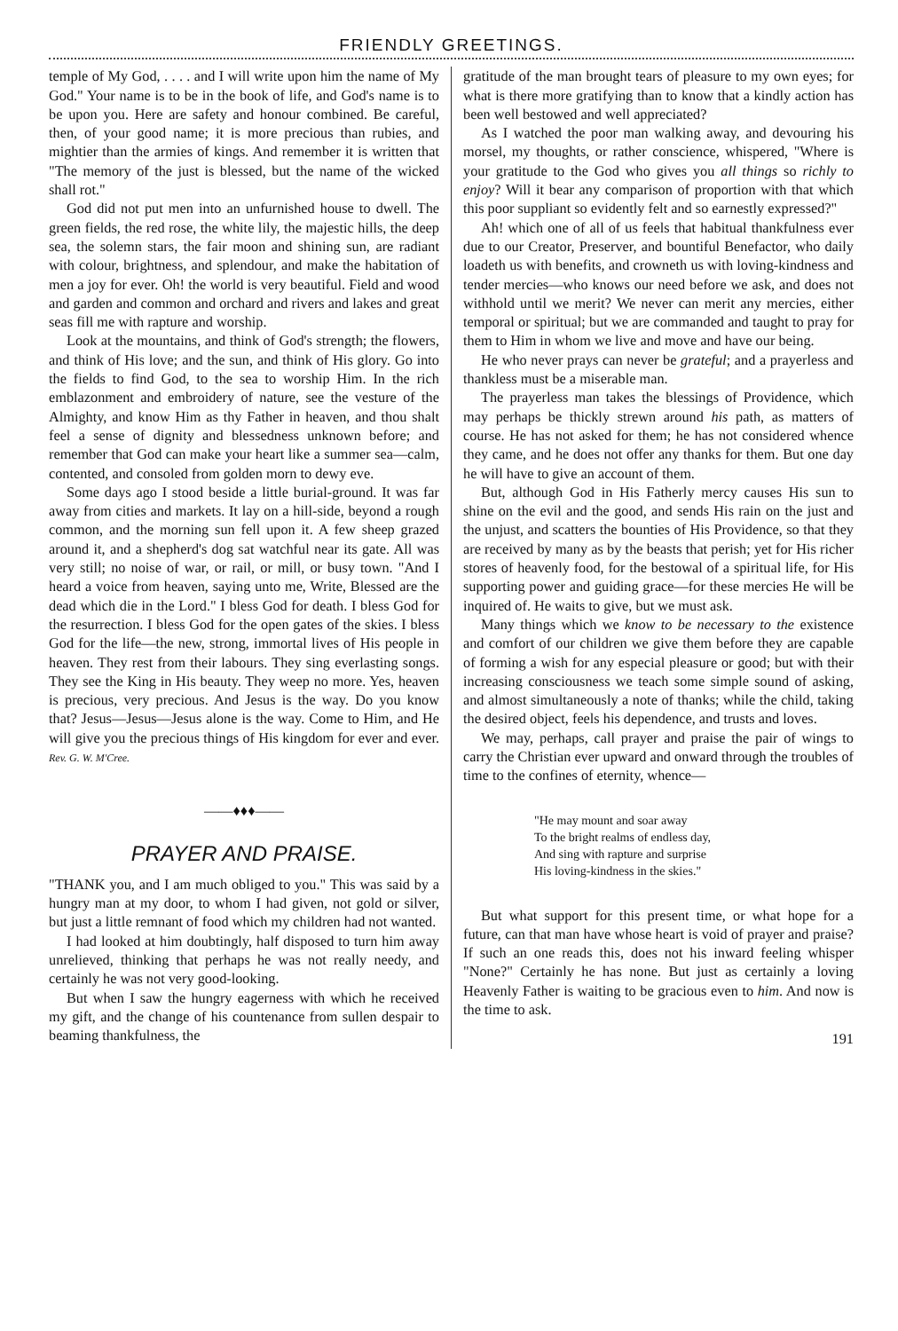FRIENDLY GREETINGS.
temple of My God, . . . . and I will write upon him the name of My God." Your name is to be in the book of life, and God's name is to be upon you. Here are safety and honour combined. Be careful, then, of your good name; it is more precious than rubies, and mightier than the armies of kings. And remember it is written that "The memory of the just is blessed, but the name of the wicked shall rot."
God did not put men into an unfurnished house to dwell. The green fields, the red rose, the white lily, the majestic hills, the deep sea, the solemn stars, the fair moon and shining sun, are radiant with colour, brightness, and splendour, and make the habitation of men a joy for ever. Oh! the world is very beautiful. Field and wood and garden and common and orchard and rivers and lakes and great seas fill me with rapture and worship.
Look at the mountains, and think of God's strength; the flowers, and think of His love; and the sun, and think of His glory. Go into the fields to find God, to the sea to worship Him. In the rich emblazonment and embroidery of nature, see the vesture of the Almighty, and know Him as thy Father in heaven, and thou shalt feel a sense of dignity and blessedness unknown before; and remember that God can make your heart like a summer sea—calm, contented, and consoled from golden morn to dewy eve.
Some days ago I stood beside a little burial-ground. It was far away from cities and markets. It lay on a hill-side, beyond a rough common, and the morning sun fell upon it. A few sheep grazed around it, and a shepherd's dog sat watchful near its gate. All was very still; no noise of war, or rail, or mill, or busy town. "And I heard a voice from heaven, saying unto me, Write, Blessed are the dead which die in the Lord." I bless God for death. I bless God for the resurrection. I bless God for the open gates of the skies. I bless God for the life—the new, strong, immortal lives of His people in heaven. They rest from their labours. They sing everlasting songs. They see the King in His beauty. They weep no more. Yes, heaven is precious, very precious. And Jesus is the way. Do you know that? Jesus—Jesus—Jesus alone is the way. Come to Him, and He will give you the precious things of His kingdom for ever and ever. Rev. G. W. M'Cree.
——♦♦♦——
PRAYER AND PRAISE.
"THANK you, and I am much obliged to you." This was said by a hungry man at my door, to whom I had given, not gold or silver, but just a little remnant of food which my children had not wanted.
I had looked at him doubtingly, half disposed to turn him away unrelieved, thinking that perhaps he was not really needy, and certainly he was not very good-looking.
But when I saw the hungry eagerness with which he received my gift, and the change of his countenance from sullen despair to beaming thankfulness, the
gratitude of the man brought tears of pleasure to my own eyes; for what is there more gratifying than to know that a kindly action has been well bestowed and well appreciated?
As I watched the poor man walking away, and devouring his morsel, my thoughts, or rather conscience, whispered, "Where is your gratitude to the God who gives you all things so richly to enjoy? Will it bear any comparison of proportion with that which this poor suppliant so evidently felt and so earnestly expressed?"
Ah! which one of all of us feels that habitual thankfulness ever due to our Creator, Preserver, and bountiful Benefactor, who daily loadeth us with benefits, and crowneth us with loving-kindness and tender mercies—who knows our need before we ask, and does not withhold until we merit? We never can merit any mercies, either temporal or spiritual; but we are commanded and taught to pray for them to Him in whom we live and move and have our being.
He who never prays can never be grateful; and a prayerless and thankless must be a miserable man.
The prayerless man takes the blessings of Providence, which may perhaps be thickly strewn around his path, as matters of course. He has not asked for them; he has not considered whence they came, and he does not offer any thanks for them. But one day he will have to give an account of them.
But, although God in His Fatherly mercy causes His sun to shine on the evil and the good, and sends His rain on the just and the unjust, and scatters the bounties of His Providence, so that they are received by many as by the beasts that perish; yet for His richer stores of heavenly food, for the bestowal of a spiritual life, for His supporting power and guiding grace—for these mercies He will be inquired of. He waits to give, but we must ask.
Many things which we know to be necessary to the existence and comfort of our children we give them before they are capable of forming a wish for any especial pleasure or good; but with their increasing consciousness we teach some simple sound of asking, and almost simultaneously a note of thanks; while the child, taking the desired object, feels his dependence, and trusts and loves.
We may, perhaps, call prayer and praise the pair of wings to carry the Christian ever upward and onward through the troubles of time to the confines of eternity, whence—
"He may mount and soar away
To the bright realms of endless day,
And sing with rapture and surprise
His loving-kindness in the skies."
But what support for this present time, or what hope for a future, can that man have whose heart is void of prayer and praise? If such an one reads this, does not his inward feeling whisper "None?" Certainly he has none. But just as certainly a loving Heavenly Father is waiting to be gracious even to him. And now is the time to ask.
191